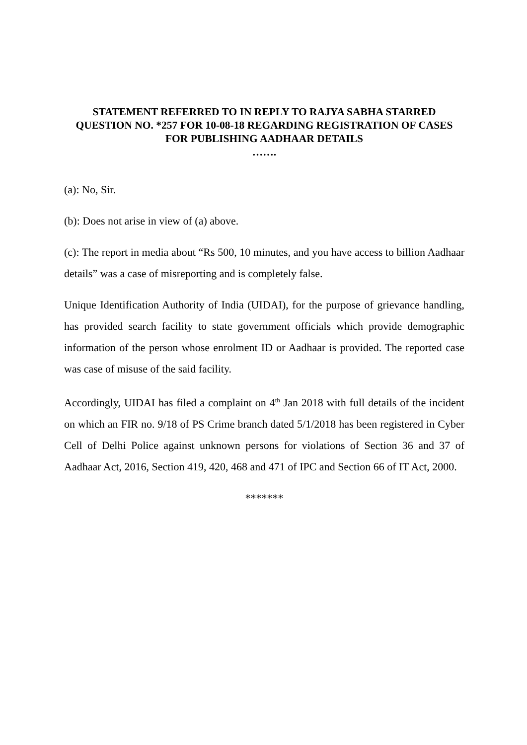STATEMENT REFERRED TO IN REPLY TO RAJYA SABHA STARRED QUESTION NO. *257 FOR 10-08-18 REGARDING REGISTRATION OF CASES FOR PUBLISHING AADHAAR DETAILS
…….
(a): No, Sir.
(b): Does not arise in view of (a) above.
(c): The report in media about “Rs 500, 10 minutes, and you have access to billion Aadhaar details” was a case of misreporting and is completely false.
Unique Identification Authority of India (UIDAI), for the purpose of grievance handling, has provided search facility to state government officials which provide demographic information of the person whose enrolment ID or Aadhaar is provided. The reported case was case of misuse of the said facility.
Accordingly, UIDAI has filed a complaint on 4<sup>th</sup> Jan 2018 with full details of the incident on which an FIR no. 9/18 of PS Crime branch dated 5/1/2018 has been registered in Cyber Cell of Delhi Police against unknown persons for violations of Section 36 and 37 of Aadhaar Act, 2016, Section 419, 420, 468 and 471 of IPC and Section 66 of IT Act, 2000.
*******